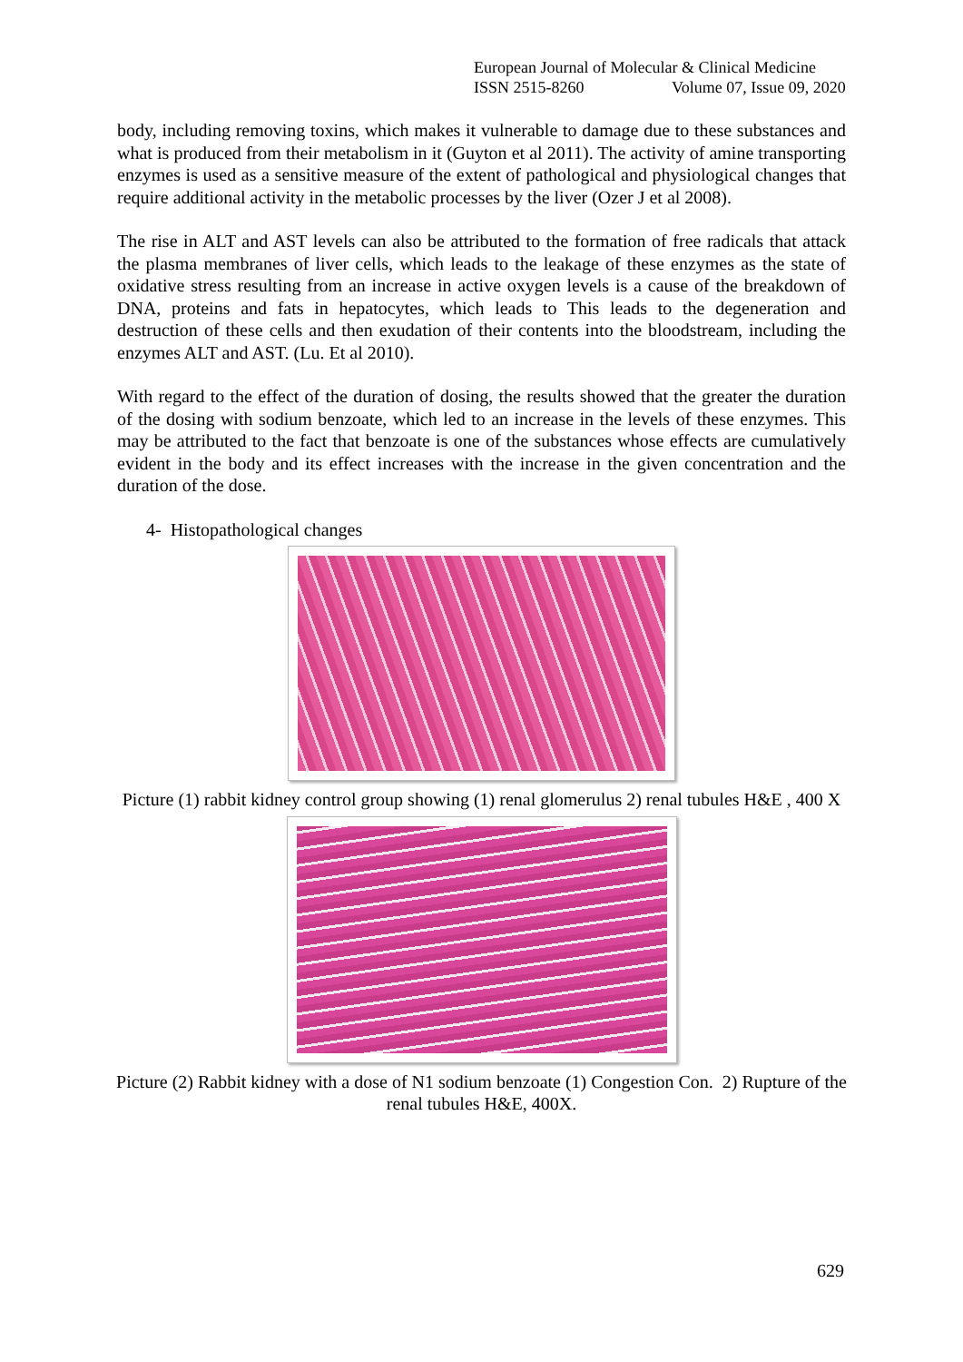European Journal of Molecular & Clinical Medicine
ISSN 2515-8260 Volume 07, Issue 09, 2020
body, including removing toxins, which makes it vulnerable to damage due to these substances and what is produced from their metabolism in it (Guyton et al 2011). The activity of amine transporting enzymes is used as a sensitive measure of the extent of pathological and physiological changes that require additional activity in the metabolic processes by the liver (Ozer J et al 2008).
The rise in ALT and AST levels can also be attributed to the formation of free radicals that attack the plasma membranes of liver cells, which leads to the leakage of these enzymes as the state of oxidative stress resulting from an increase in active oxygen levels is a cause of the breakdown of DNA, proteins and fats in hepatocytes, which leads to This leads to the degeneration and destruction of these cells and then exudation of their contents into the bloodstream, including the enzymes ALT and AST. (Lu. Et al 2010).
With regard to the effect of the duration of dosing, the results showed that the greater the duration of the dosing with sodium benzoate, which led to an increase in the levels of these enzymes. This may be attributed to the fact that benzoate is one of the substances whose effects are cumulatively evident in the body and its effect increases with the increase in the given concentration and the duration of the dose.
4- Histopathological changes
Picture (1) rabbit kidney control group showing (1) renal glomerulus 2) renal tubules H&E , 400 X
Picture (2) Rabbit kidney with a dose of N1 sodium benzoate (1) Congestion Con. 2) Rupture of the renal tubules H&E, 400X.
629